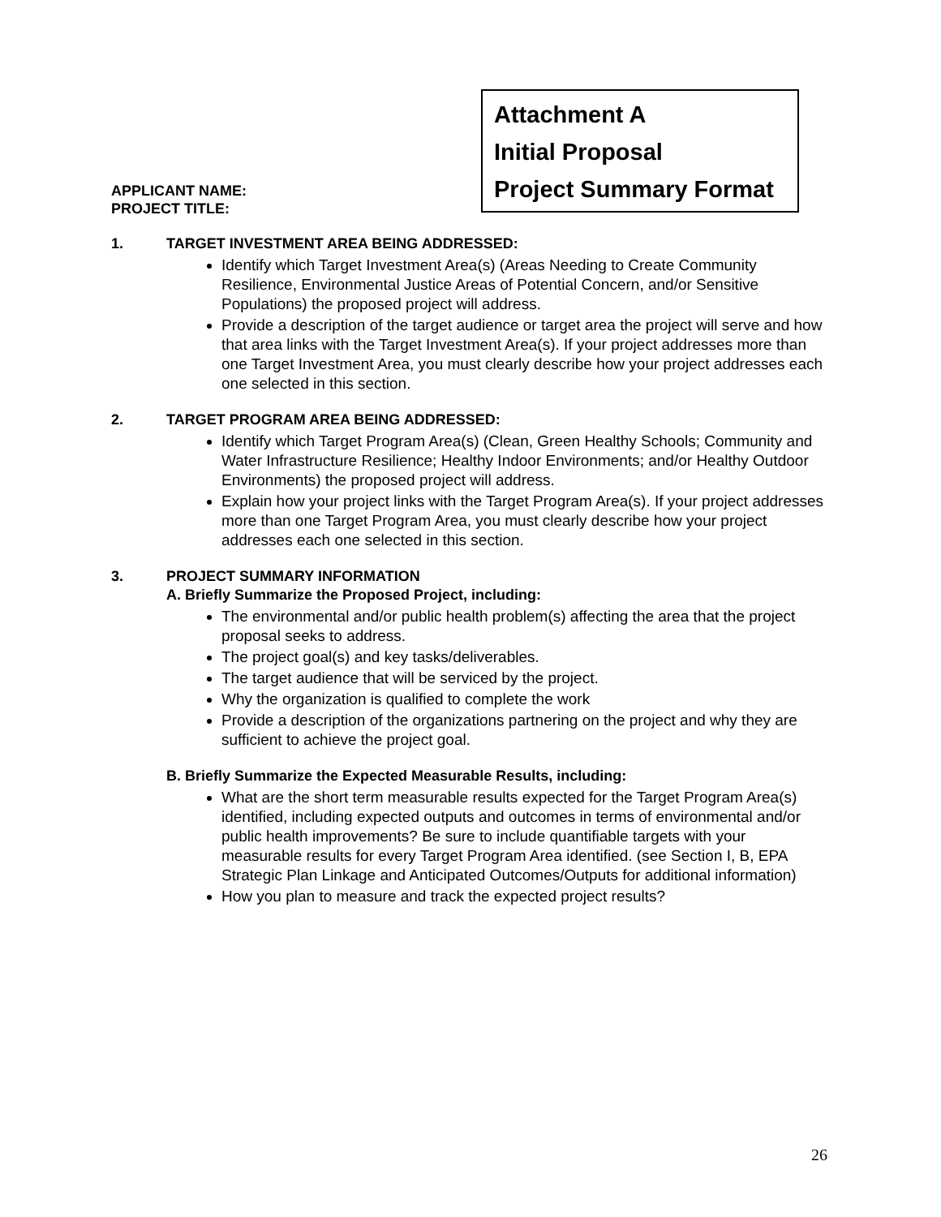Attachment A
Initial Proposal
Project Summary Format
APPLICANT NAME:
PROJECT TITLE:
1. TARGET INVESTMENT AREA BEING ADDRESSED:
Identify which Target Investment Area(s) (Areas Needing to Create Community Resilience, Environmental Justice Areas of Potential Concern, and/or Sensitive Populations) the proposed project will address.
Provide a description of the target audience or target area the project will serve and how that area links with the Target Investment Area(s). If your project addresses more than one Target Investment Area, you must clearly describe how your project addresses each one selected in this section.
2. TARGET PROGRAM AREA BEING ADDRESSED:
Identify which Target Program Area(s) (Clean, Green Healthy Schools; Community and Water Infrastructure Resilience; Healthy Indoor Environments; and/or Healthy Outdoor Environments) the proposed project will address.
Explain how your project links with the Target Program Area(s). If your project addresses more than one Target Program Area, you must clearly describe how your project addresses each one selected in this section.
3. PROJECT SUMMARY INFORMATION
A. Briefly Summarize the Proposed Project, including:
The environmental and/or public health problem(s) affecting the area that the project proposal seeks to address.
The project goal(s) and key tasks/deliverables.
The target audience that will be serviced by the project.
Why the organization is qualified to complete the work
Provide a description of the organizations partnering on the project and why they are sufficient to achieve the project goal.
B. Briefly Summarize the Expected Measurable Results, including:
What are the short term measurable results expected for the Target Program Area(s) identified, including expected outputs and outcomes in terms of environmental and/or public health improvements? Be sure to include quantifiable targets with your measurable results for every Target Program Area identified. (see Section I, B, EPA Strategic Plan Linkage and Anticipated Outcomes/Outputs for additional information)
How you plan to measure and track the expected project results?
26